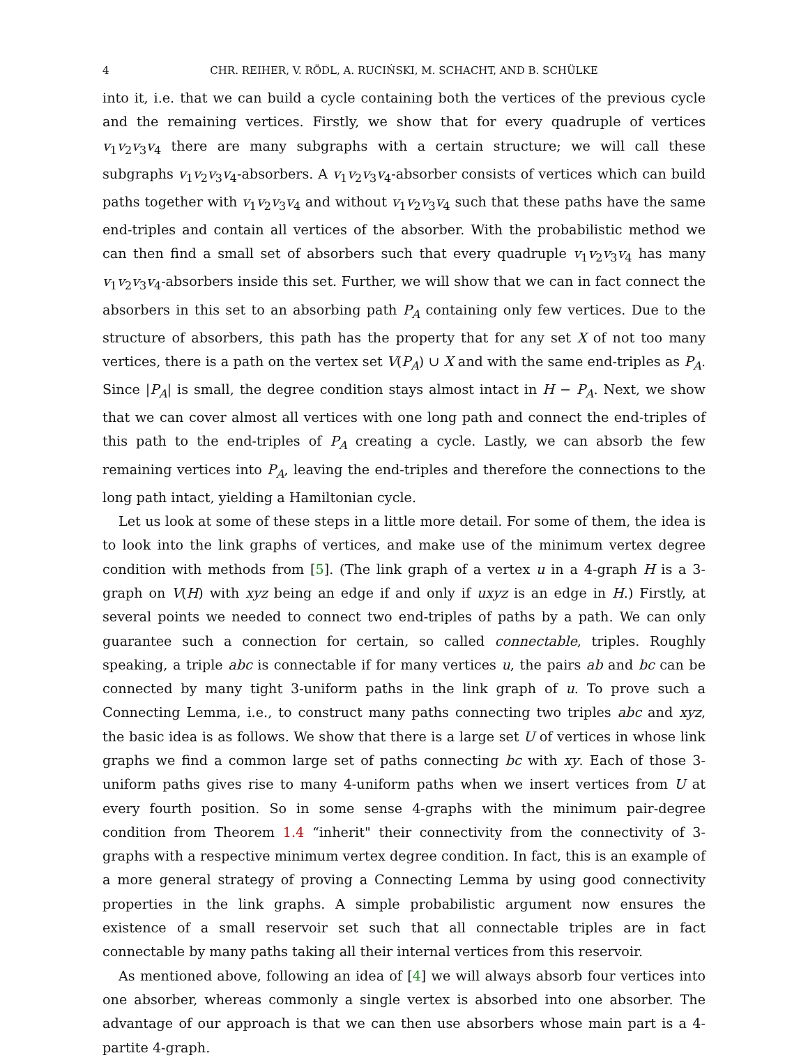4 CHR. REIHER, V. RÖDL, A. RUCIŃSKI, M. SCHACHT, AND B. SCHÜLKE
into it, i.e. that we can build a cycle containing both the vertices of the previous cycle and the remaining vertices. Firstly, we show that for every quadruple of vertices v<sub>1</sub>v<sub>2</sub>v<sub>3</sub>v<sub>4</sub> there are many subgraphs with a certain structure; we will call these subgraphs v<sub>1</sub>v<sub>2</sub>v<sub>3</sub>v<sub>4</sub>-absorbers. A v<sub>1</sub>v<sub>2</sub>v<sub>3</sub>v<sub>4</sub>-absorber consists of vertices which can build paths together with v<sub>1</sub>v<sub>2</sub>v<sub>3</sub>v<sub>4</sub> and without v<sub>1</sub>v<sub>2</sub>v<sub>3</sub>v<sub>4</sub> such that these paths have the same end-triples and contain all vertices of the absorber. With the probabilistic method we can then find a small set of absorbers such that every quadruple v<sub>1</sub>v<sub>2</sub>v<sub>3</sub>v<sub>4</sub> has many v<sub>1</sub>v<sub>2</sub>v<sub>3</sub>v<sub>4</sub>-absorbers inside this set. Further, we will show that we can in fact connect the absorbers in this set to an absorbing path P<sub>A</sub> containing only few vertices. Due to the structure of absorbers, this path has the property that for any set X of not too many vertices, there is a path on the vertex set V(P<sub>A</sub>) ∪ X and with the same end-triples as P<sub>A</sub>. Since |P<sub>A</sub>| is small, the degree condition stays almost intact in H − P<sub>A</sub>. Next, we show that we can cover almost all vertices with one long path and connect the end-triples of this path to the end-triples of P<sub>A</sub> creating a cycle. Lastly, we can absorb the few remaining vertices into P<sub>A</sub>, leaving the end-triples and therefore the connections to the long path intact, yielding a Hamiltonian cycle.
Let us look at some of these steps in a little more detail. For some of them, the idea is to look into the link graphs of vertices, and make use of the minimum vertex degree condition with methods from [5]. (The link graph of a vertex u in a 4-graph H is a 3-graph on V(H) with xyz being an edge if and only if uxyz is an edge in H.) Firstly, at several points we needed to connect two end-triples of paths by a path. We can only guarantee such a connection for certain, so called connectable, triples. Roughly speaking, a triple abc is connectable if for many vertices u, the pairs ab and bc can be connected by many tight 3-uniform paths in the link graph of u. To prove such a Connecting Lemma, i.e., to construct many paths connecting two triples abc and xyz, the basic idea is as follows. We show that there is a large set U of vertices in whose link graphs we find a common large set of paths connecting bc with xy. Each of those 3-uniform paths gives rise to many 4-uniform paths when we insert vertices from U at every fourth position. So in some sense 4-graphs with the minimum pair-degree condition from Theorem 1.4 “inherit" their connectivity from the connectivity of 3-graphs with a respective minimum vertex degree condition. In fact, this is an example of a more general strategy of proving a Connecting Lemma by using good connectivity properties in the link graphs. A simple probabilistic argument now ensures the existence of a small reservoir set such that all connectable triples are in fact connectable by many paths taking all their internal vertices from this reservoir.
As mentioned above, following an idea of [4] we will always absorb four vertices into one absorber, whereas commonly a single vertex is absorbed into one absorber. The advantage of our approach is that we can then use absorbers whose main part is a 4-partite 4-graph.